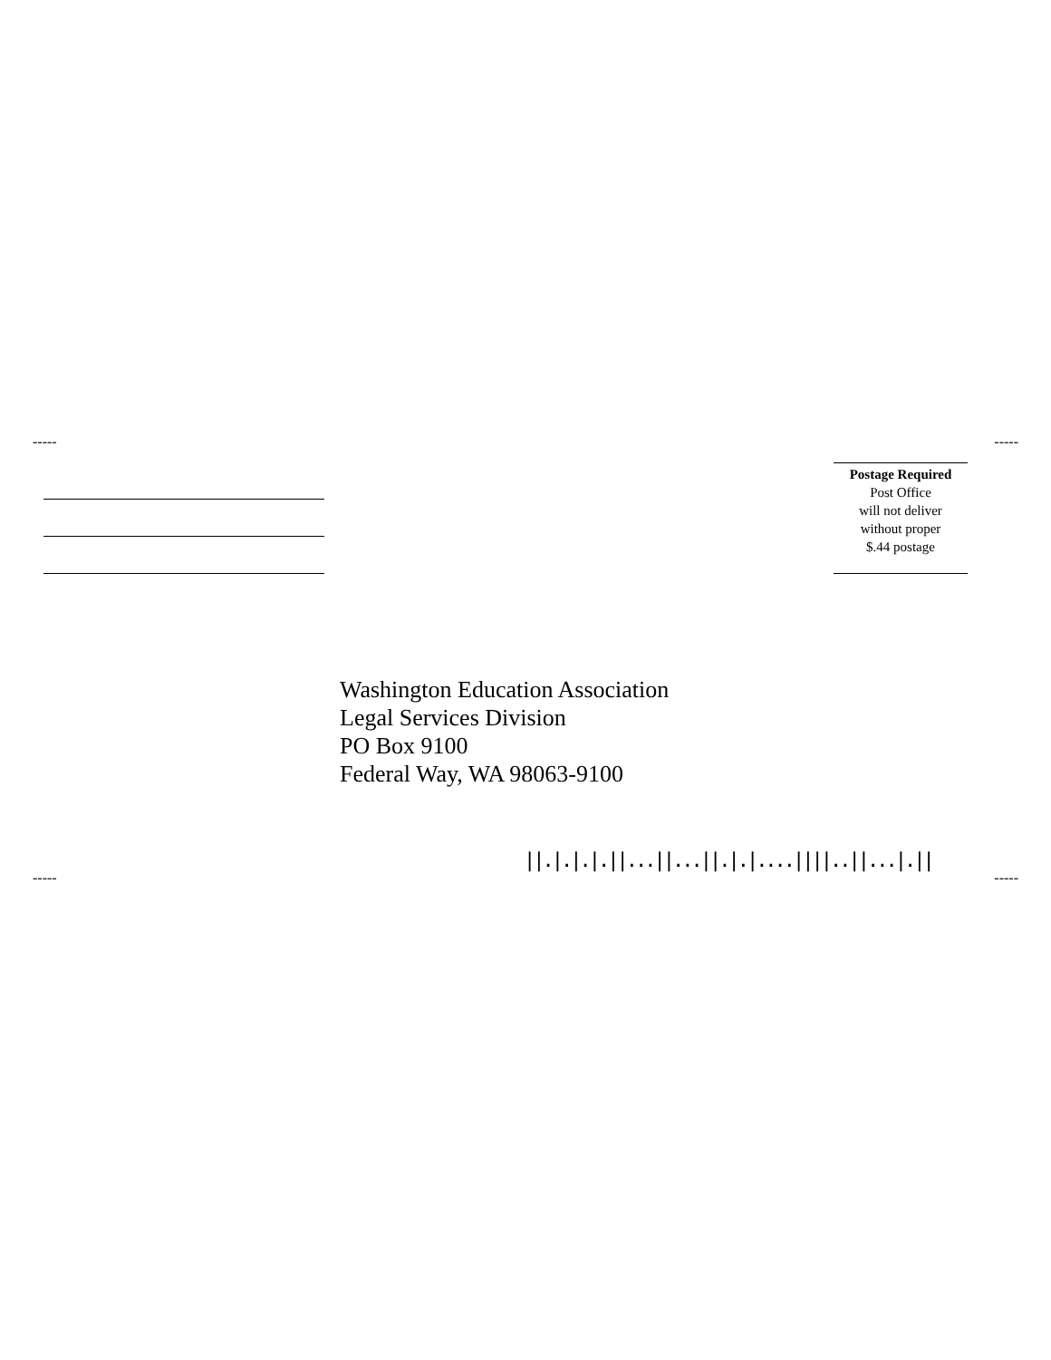----- -----
Postage Required
Post Office
will not deliver
without proper
$.44 postage
Washington Education Association
Legal Services Division
PO Box 9100
Federal Way, WA 98063-9100
||.|.|.|.||...||...||.|.|....||||..||...|.||
----- -----